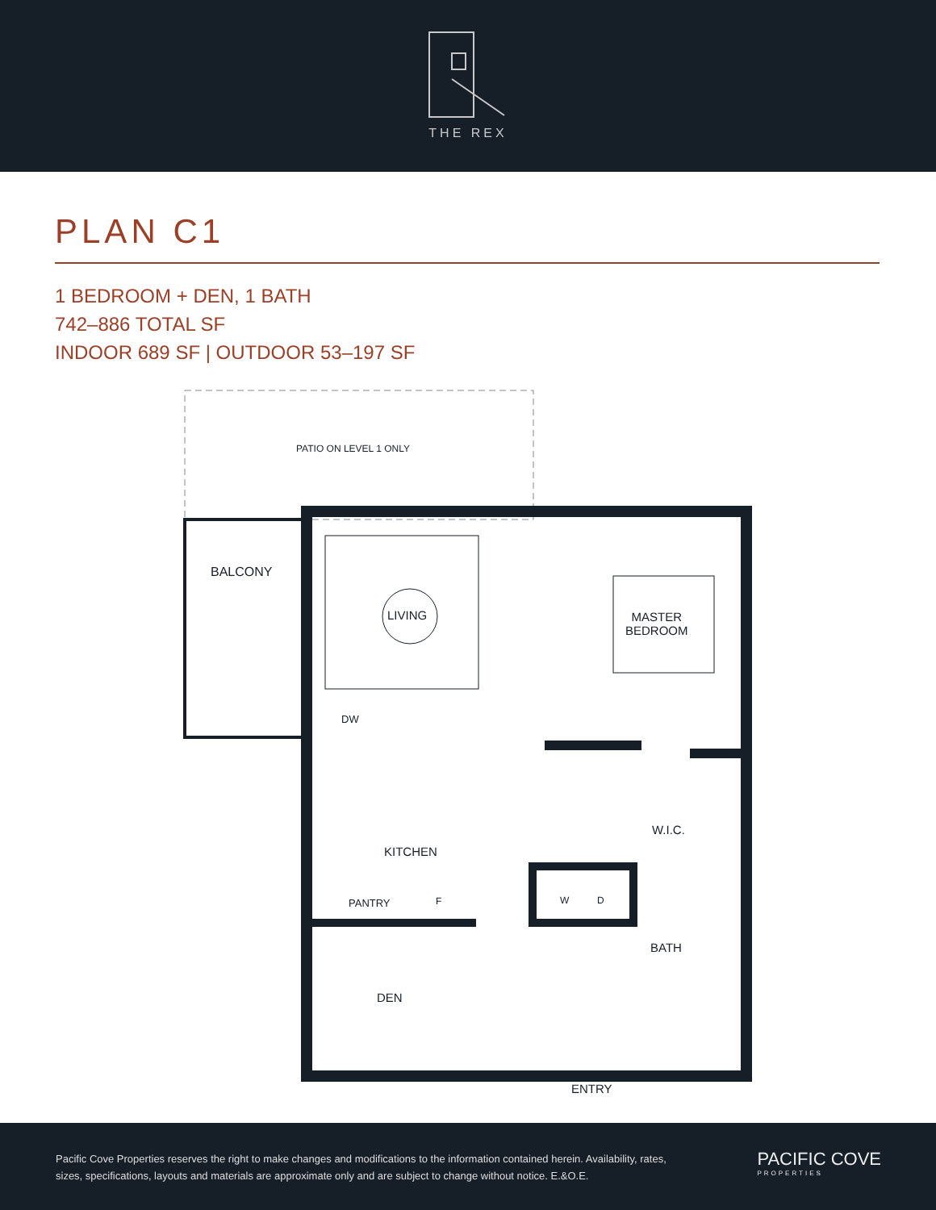THE REX
PLAN C1
1 BEDROOM + DEN, 1 BATH
742–886 TOTAL SF
INDOOR 689 SF | OUTDOOR 53–197 SF
PATIO ON LEVEL 1 ONLY
BALCONY
LIVING
MASTER
BEDROOM
DW
W.I.C.
KITCHEN
PANTRY F W D
BATH
DEN
ENTRY
Pacific Cove Properties reserves the right to make changes and modifications to the information contained herein. Availability, rates, sizes, specifications, layouts and materials are approximate only and are subject to change without notice. E.&O.E.
PACIFIC COVE
PROPERTIES